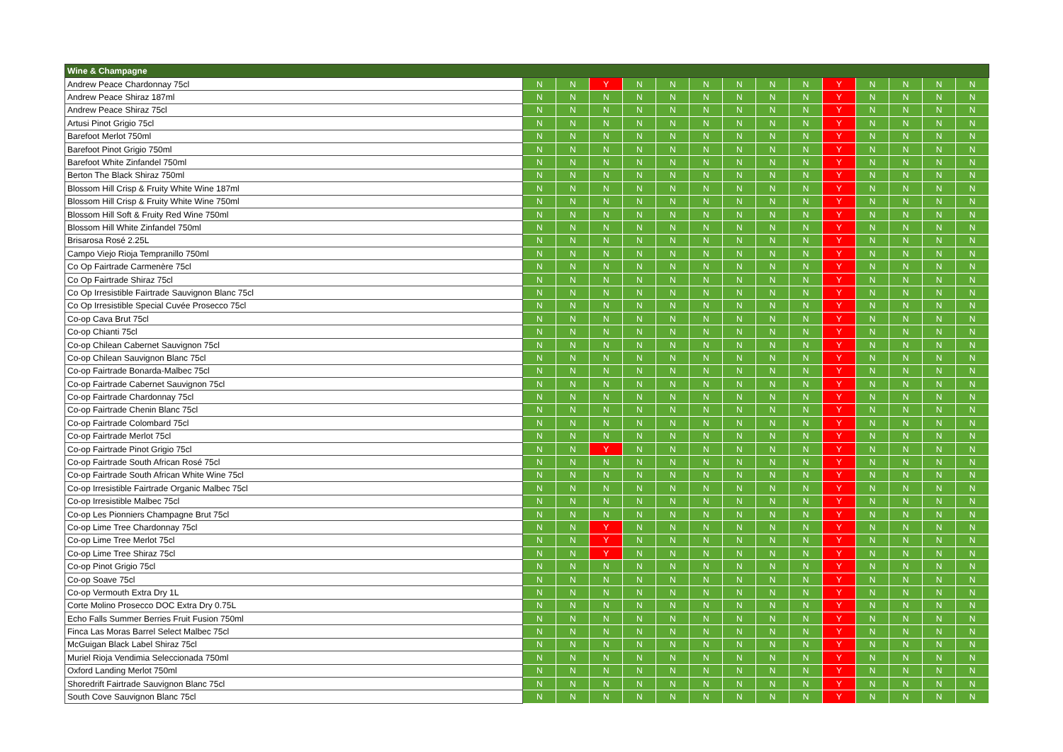| Wine & Champagne | | | | | | | | | | | | | | |
| --- | --- | --- | --- | --- | --- | --- | --- | --- | --- | --- | --- | --- | --- | --- |
| Andrew Peace Chardonnay 75cl | N | N | Y | N | N | N | N | N | N | Y | N | N | N | N |
| Andrew Peace Shiraz 187ml | N | N | N | N | N | N | N | N | N | Y | N | N | N | N |
| Andrew Peace Shiraz 75cl | N | N | N | N | N | N | N | N | N | Y | N | N | N | N |
| Artusi Pinot Grigio 75cl | N | N | N | N | N | N | N | N | N | Y | N | N | N | N |
| Barefoot Merlot 750ml | N | N | N | N | N | N | N | N | N | Y | N | N | N | N |
| Barefoot Pinot Grigio 750ml | N | N | N | N | N | N | N | N | N | Y | N | N | N | N |
| Barefoot White Zinfandel 750ml | N | N | N | N | N | N | N | N | N | Y | N | N | N | N |
| Berton The Black Shiraz 750ml | N | N | N | N | N | N | N | N | N | Y | N | N | N | N |
| Blossom Hill Crisp & Fruity White Wine 187ml | N | N | N | N | N | N | N | N | N | Y | N | N | N | N |
| Blossom Hill Crisp & Fruity White Wine 750ml | N | N | N | N | N | N | N | N | N | Y | N | N | N | N |
| Blossom Hill Soft & Fruity Red Wine 750ml | N | N | N | N | N | N | N | N | N | Y | N | N | N | N |
| Blossom Hill White Zinfandel 750ml | N | N | N | N | N | N | N | N | N | Y | N | N | N | N |
| Brisarosa Rosé 2.25L | N | N | N | N | N | N | N | N | N | Y | N | N | N | N |
| Campo Viejo Rioja Tempranillo 750ml | N | N | N | N | N | N | N | N | N | Y | N | N | N | N |
| Co Op Fairtrade Carmenère 75cl | N | N | N | N | N | N | N | N | N | Y | N | N | N | N |
| Co Op Fairtrade Shiraz 75cl | N | N | N | N | N | N | N | N | N | Y | N | N | N | N |
| Co Op Irresistible Fairtrade Sauvignon Blanc 75cl | N | N | N | N | N | N | N | N | N | Y | N | N | N | N |
| Co Op Irresistible Special Cuvée Prosecco 75cl | N | N | N | N | N | N | N | N | N | Y | N | N | N | N |
| Co-op Cava Brut 75cl | N | N | N | N | N | N | N | N | N | Y | N | N | N | N |
| Co-op Chianti 75cl | N | N | N | N | N | N | N | N | N | Y | N | N | N | N |
| Co-op Chilean Cabernet Sauvignon 75cl | N | N | N | N | N | N | N | N | N | Y | N | N | N | N |
| Co-op Chilean Sauvignon Blanc 75cl | N | N | N | N | N | N | N | N | N | Y | N | N | N | N |
| Co-op Fairtrade Bonarda-Malbec 75cl | N | N | N | N | N | N | N | N | N | Y | N | N | N | N |
| Co-op Fairtrade Cabernet Sauvignon 75cl | N | N | N | N | N | N | N | N | N | Y | N | N | N | N |
| Co-op Fairtrade Chardonnay 75cl | N | N | N | N | N | N | N | N | N | Y | N | N | N | N |
| Co-op Fairtrade Chenin Blanc 75cl | N | N | N | N | N | N | N | N | N | Y | N | N | N | N |
| Co-op Fairtrade Colombard 75cl | N | N | N | N | N | N | N | N | N | Y | N | N | N | N |
| Co-op Fairtrade Merlot 75cl | N | N | N | N | N | N | N | N | N | Y | N | N | N | N |
| Co-op Fairtrade Pinot Grigio 75cl | N | N | Y | N | N | N | N | N | N | Y | N | N | N | N |
| Co-op Fairtrade South African Rosé 75cl | N | N | N | N | N | N | N | N | N | Y | N | N | N | N |
| Co-op Fairtrade South African White Wine 75cl | N | N | N | N | N | N | N | N | N | Y | N | N | N | N |
| Co-op Irresistible Fairtrade Organic Malbec 75cl | N | N | N | N | N | N | N | N | N | Y | N | N | N | N |
| Co-op Irresistible Malbec 75cl | N | N | N | N | N | N | N | N | N | Y | N | N | N | N |
| Co-op Les Pionniers Champagne Brut 75cl | N | N | N | N | N | N | N | N | N | Y | N | N | N | N |
| Co-op Lime Tree Chardonnay 75cl | N | N | Y | N | N | N | N | N | N | Y | N | N | N | N |
| Co-op Lime Tree Merlot 75cl | N | N | Y | N | N | N | N | N | N | Y | N | N | N | N |
| Co-op Lime Tree Shiraz 75cl | N | N | Y | N | N | N | N | N | N | Y | N | N | N | N |
| Co-op Pinot Grigio 75cl | N | N | N | N | N | N | N | N | N | Y | N | N | N | N |
| Co-op Soave 75cl | N | N | N | N | N | N | N | N | N | Y | N | N | N | N |
| Co-op Vermouth Extra Dry 1L | N | N | N | N | N | N | N | N | N | Y | N | N | N | N |
| Corte Molino Prosecco DOC Extra Dry 0.75L | N | N | N | N | N | N | N | N | N | Y | N | N | N | N |
| Echo Falls Summer Berries Fruit Fusion 750ml | N | N | N | N | N | N | N | N | N | Y | N | N | N | N |
| Finca Las Moras Barrel Select Malbec 75cl | N | N | N | N | N | N | N | N | N | Y | N | N | N | N |
| McGuigan Black Label Shiraz 75cl | N | N | N | N | N | N | N | N | N | Y | N | N | N | N |
| Muriel Rioja Vendimia Seleccionada 750ml | N | N | N | N | N | N | N | N | N | Y | N | N | N | N |
| Oxford Landing Merlot 750ml | N | N | N | N | N | N | N | N | N | Y | N | N | N | N |
| Shoredrift Fairtrade Sauvignon Blanc 75cl | N | N | N | N | N | N | N | N | N | Y | N | N | N | N |
| South Cove Sauvignon Blanc 75cl | N | N | N | N | N | N | N | N | N | Y | N | N | N | N |